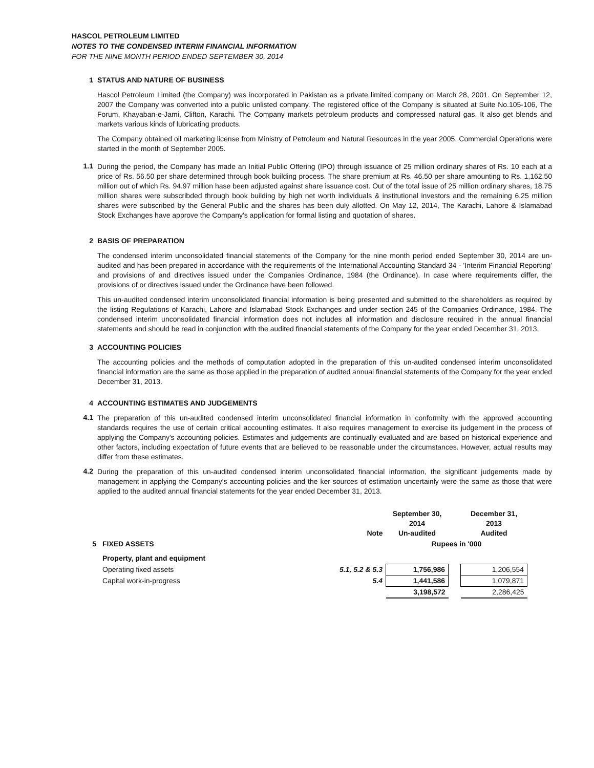HASCOL PETROLEUM LIMITED
NOTES TO THE CONDENSED INTERIM FINANCIAL INFORMATION
FOR THE NINE MONTH PERIOD ENDED SEPTEMBER 30, 2014
1 STATUS AND NATURE OF BUSINESS
Hascol Petroleum Limited (the Company) was incorporated in Pakistan as a private limited company on March 28, 2001. On September 12, 2007 the Company was converted into a public unlisted company. The registered office of the Company is situated at Suite No.105-106, The Forum, Khayaban-e-Jami, Clifton, Karachi. The Company markets petroleum products and compressed natural gas. It also get blends and markets various kinds of lubricating products.
The Company obtained oil marketing license from Ministry of Petroleum and Natural Resources in the year 2005. Commercial Operations were started in the month of September 2005.
1.1
During the period, the Company has made an Initial Public Offering (IPO) through issuance of 25 million ordinary shares of Rs. 10 each at a price of Rs. 56.50 per share determined through book building process. The share premium at Rs. 46.50 per share amounting to Rs. 1,162.50 million out of which Rs. 94.97 million hase been adjusted against share issuance cost. Out of the total issue of 25 million ordinary shares, 18.75 million shares were subscribded through book building by high net worth individuals & institutional investors and the remaining 6.25 million shares were subscribed by the General Public and the shares has been duly allotted. On May 12, 2014, The Karachi, Lahore & Islamabad Stock Exchanges have approve the Company's application for formal listing and quotation of shares.
2 BASIS OF PREPARATION
The condensed interim unconsolidated financial statements of the Company for the nine month period ended September 30, 2014 are un-audited and has been prepared in accordance with the requirements of the International Accounting Standard 34 - 'Interim Financial Reporting' and provisions of and directives issued under the Companies Ordinance, 1984 (the Ordinance). In case where requirements differ, the provisions of or directives issued under the Ordinance have been followed.
This un-audited condensed interim unconsolidated financial information is being presented and submitted to the shareholders as required by the listing Regulations of Karachi, Lahore and Islamabad Stock Exchanges and under section 245 of the Companies Ordinance, 1984. The condensed interim unconsolidated financial information does not includes all information and disclosure required in the annual financial statements and should be read in conjunction with the audited financial statements of the Company for the year ended December 31, 2013.
3 ACCOUNTING POLICIES
The accounting policies and the methods of computation adopted in the preparation of this un-audited condensed interim unconsolidated financial information are the same as those applied in the preparation of audited annual financial statements of the Company for the year ended December 31, 2013.
4 ACCOUNTING ESTIMATES AND JUDGEMENTS
4.1
The preparation of this un-audited condensed interim unconsolidated financial information in conformity with the approved accounting standards requires the use of certain critical accounting estimates. It also requires management to exercise its judgement in the process of applying the Company's accounting policies. Estimates and judgements are continually evaluated and are based on historical experience and other factors, including expectation of future events that are believed to be reasonable under the circumstances. However, actual results may differ from these estimates.
4.2
During the preparation of this un-audited condensed interim unconsolidated financial information, the significant judgements made by management in applying the Company's accounting policies and the ker sources of estimation uncertainly were the same as those that were applied to the audited annual financial statements for the year ended December 31, 2013.
| | | Note | September 30, 2014 Un-audited | | December 31, 2013 Audited |
| --- | --- | --- | --- | --- | --- |
| 5 | FIXED ASSETS | | Rupees in '000 | | |
| | Property, plant and equipment | | | | |
| | Operating fixed assets | 5.1, 5.2 & 5.3 | 1,756,986 | | 1,206,554 |
| | Capital work-in-progress | 5.4 | 1,441,586 | | 1,079,871 |
| | | | 3,198,572 | | 2,286,425 |